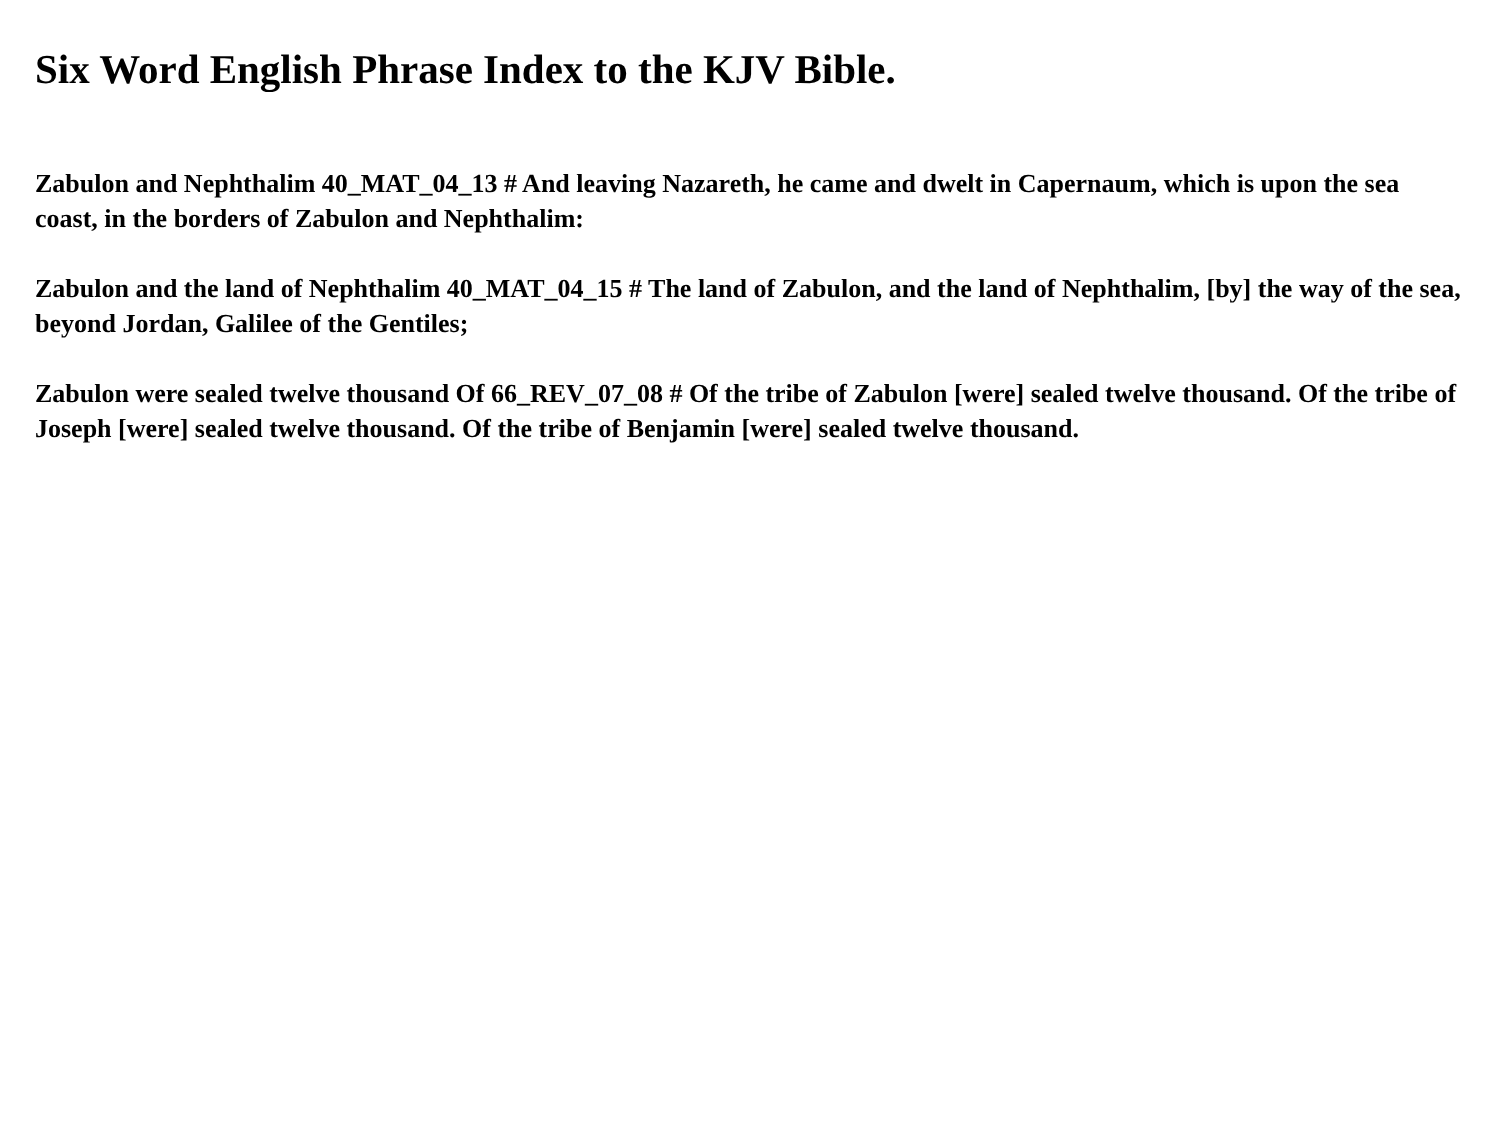Six Word English Phrase Index to the KJV Bible.
Zabulon and Nephthalim 40_MAT_04_13 # And leaving Nazareth, he came and dwelt in Capernaum, which is upon the sea coast, in the borders of Zabulon and Nephthalim:
Zabulon and the land of Nephthalim 40_MAT_04_15 # The land of Zabulon, and the land of Nephthalim, [by] the way of the sea, beyond Jordan, Galilee of the Gentiles;
Zabulon were sealed twelve thousand Of 66_REV_07_08 # Of the tribe of Zabulon [were] sealed twelve thousand. Of the tribe of Joseph [were] sealed twelve thousand. Of the tribe of Benjamin [were] sealed twelve thousand.